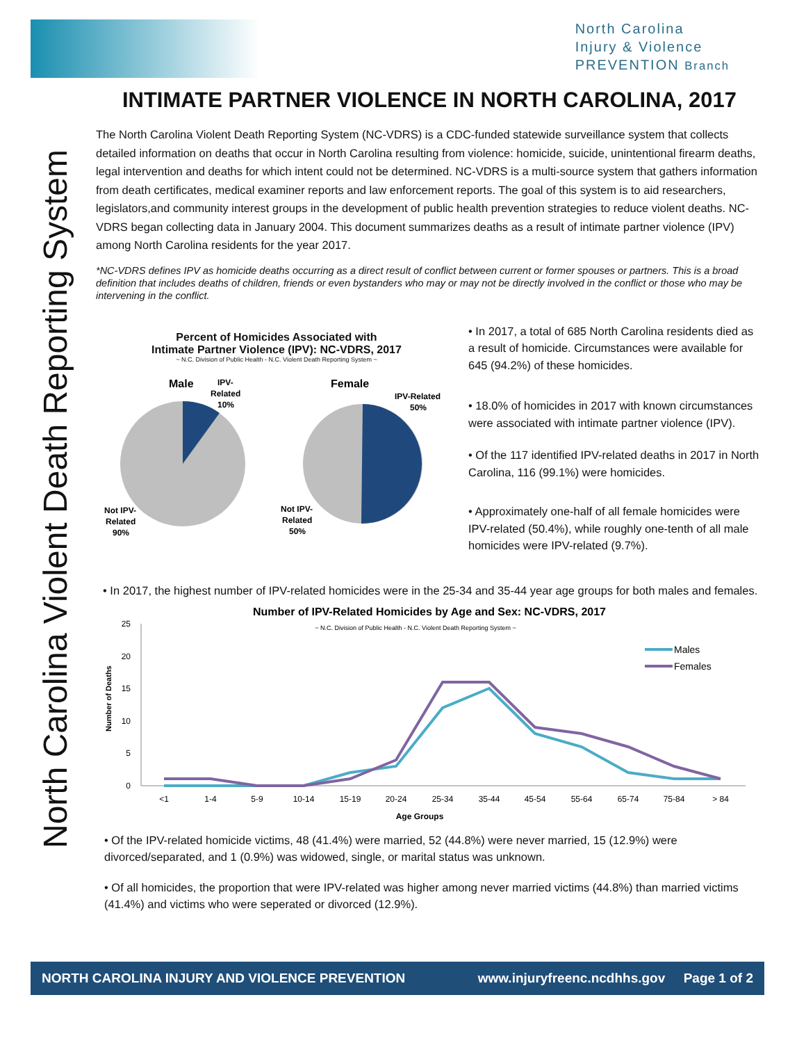North Carolina
Injury & Violence
PREVENTION Branch
North Carolina Violent Death Reporting System
INTIMATE PARTNER VIOLENCE IN NORTH CAROLINA, 2017
The North Carolina Violent Death Reporting System (NC-VDRS) is a CDC-funded statewide surveillance system that collects detailed information on deaths that occur in North Carolina resulting from violence: homicide, suicide, unintentional firearm deaths, legal intervention and deaths for which intent could not be determined. NC-VDRS is a multi-source system that gathers information from death certificates, medical examiner reports and law enforcement reports. The goal of this system is to aid researchers, legislators,and community interest groups in the development of public health prevention strategies to reduce violent deaths. NC-VDRS began collecting data in January 2004. This document summarizes deaths as a result of intimate partner violence (IPV) among North Carolina residents for the year 2017.
*NC-VDRS defines IPV as homicide deaths occurring as a direct result of conflict between current or former spouses or partners. This is a broad definition that includes deaths of children, friends or even bystanders who may or may not be directly involved in the conflict or those who may be intervening in the conflict.
Percent of Homicides Associated with
Intimate Partner Violence (IPV): NC-VDRS, 2017
~ N.C. Division of Public Health - N.C. Violent Death Reporting System ~
Male
IPV-
Related
10%
Female
IPV-Related
50%
Not IPV-
Related
90%
Not IPV-
Related
50%
• In 2017, a total of 685 North Carolina residents died as a result of homicide. Circumstances were available for 645 (94.2%) of these homicides.
• 18.0% of homicides in 2017 with known circumstances were associated with intimate partner violence (IPV).
• Of the 117 identified IPV-related deaths in 2017 in North Carolina, 116 (99.1%) were homicides.
• Approximately one-half of all female homicides were IPV-related (50.4%), while roughly one-tenth of all male homicides were IPV-related (9.7%).
• In 2017, the highest number of IPV-related homicides were in the 25-34 and 35-44 year age groups for both males and females.
Number of IPV-Related Homicides by Age and Sex: NC-VDRS, 2017
~ N.C. Division of Public Health - N.C. Violent Death Reporting System ~
0
5
10
15
20
25
Number of Deaths
<1
1-4
5-9
10-14
15-19
20-24
25-34
35-44
45-54
55-64
65-74
75-84
> 84
Age Groups
Males
Females
• Of the IPV-related homicide victims, 48 (41.4%) were married, 52 (44.8%) were never married, 15 (12.9%) were divorced/separated, and 1 (0.9%) was widowed, single, or marital status was unknown.
• Of all homicides, the proportion that were IPV-related was higher among never married victims (44.8%) than married victims (41.4%) and victims who were seperated or divorced (12.9%).
NORTH CAROLINA INJURY AND VIOLENCE PREVENTION www.injuryfreenc.ncdhhs.gov Page 1 of 2